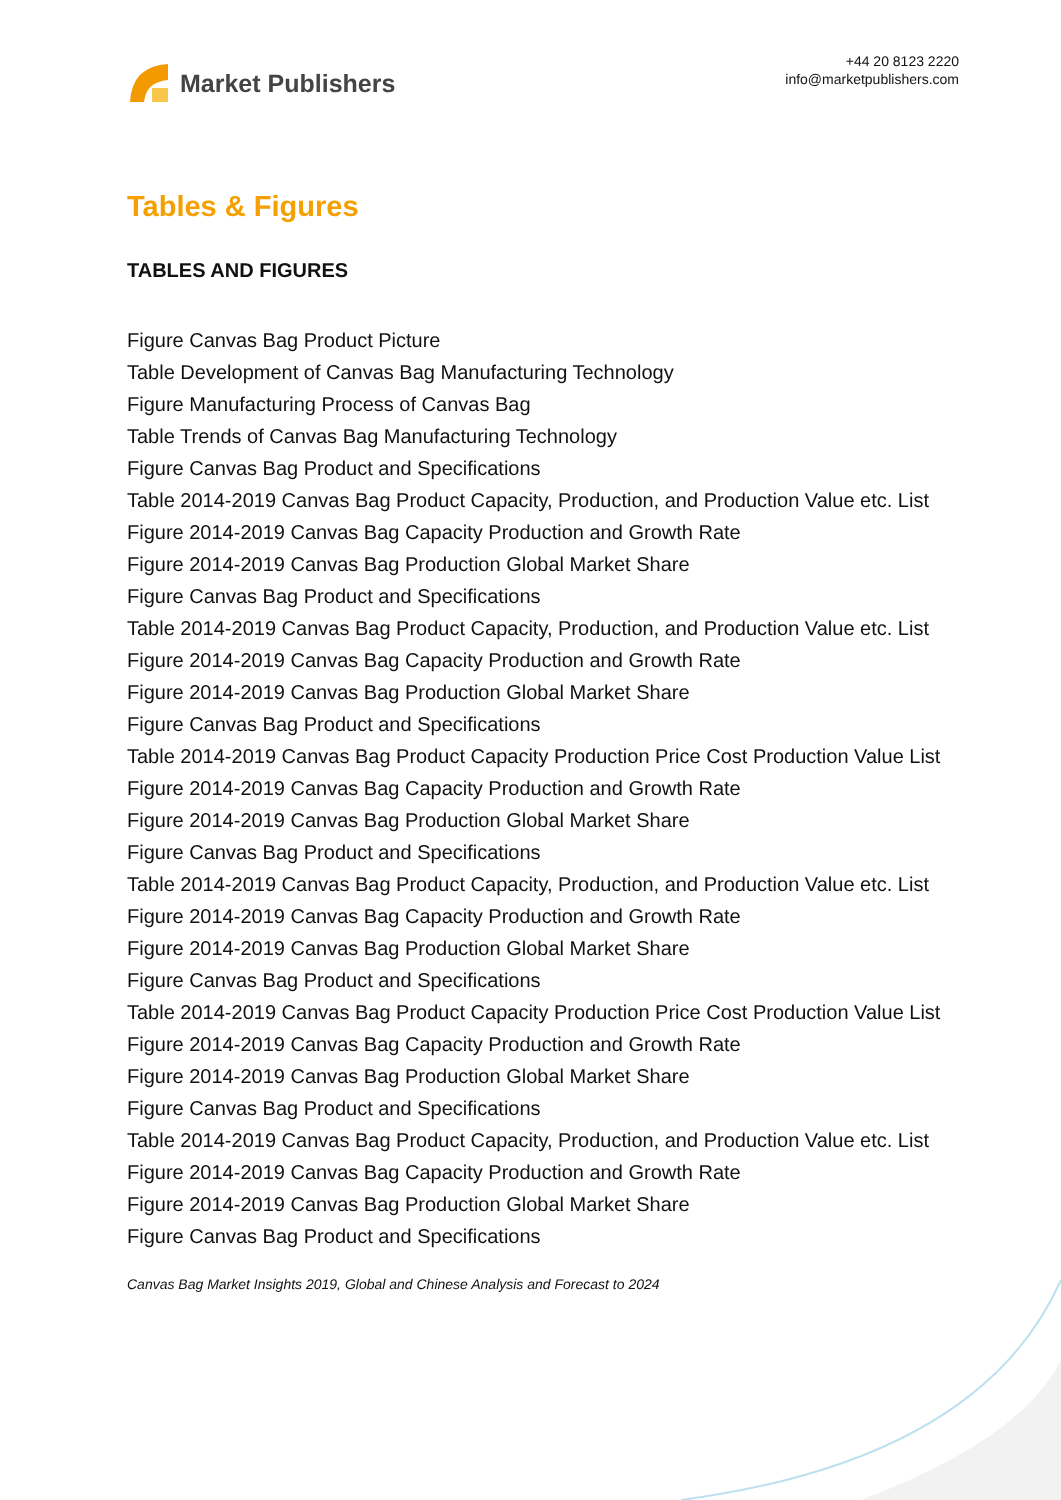Market Publishers
+44 20 8123 2220
info@marketpublishers.com
Tables & Figures
TABLES AND FIGURES
Figure Canvas Bag Product Picture
Table Development of Canvas Bag Manufacturing Technology
Figure Manufacturing Process of Canvas Bag
Table Trends of Canvas Bag Manufacturing Technology
Figure Canvas Bag Product and Specifications
Table 2014-2019 Canvas Bag Product Capacity, Production, and Production Value etc. List
Figure 2014-2019 Canvas Bag Capacity Production and Growth Rate
Figure 2014-2019 Canvas Bag Production Global Market Share
Figure Canvas Bag Product and Specifications
Table 2014-2019 Canvas Bag Product Capacity, Production, and Production Value etc. List
Figure 2014-2019 Canvas Bag Capacity Production and Growth Rate
Figure 2014-2019 Canvas Bag Production Global Market Share
Figure Canvas Bag Product and Specifications
Table 2014-2019 Canvas Bag Product Capacity Production Price Cost Production Value List
Figure 2014-2019 Canvas Bag Capacity Production and Growth Rate
Figure 2014-2019 Canvas Bag Production Global Market Share
Figure Canvas Bag Product and Specifications
Table 2014-2019 Canvas Bag Product Capacity, Production, and Production Value etc. List
Figure 2014-2019 Canvas Bag Capacity Production and Growth Rate
Figure 2014-2019 Canvas Bag Production Global Market Share
Figure Canvas Bag Product and Specifications
Table 2014-2019 Canvas Bag Product Capacity Production Price Cost Production Value List
Figure 2014-2019 Canvas Bag Capacity Production and Growth Rate
Figure 2014-2019 Canvas Bag Production Global Market Share
Figure Canvas Bag Product and Specifications
Table 2014-2019 Canvas Bag Product Capacity, Production, and Production Value etc. List
Figure 2014-2019 Canvas Bag Capacity Production and Growth Rate
Figure 2014-2019 Canvas Bag Production Global Market Share
Figure Canvas Bag Product and Specifications
Canvas Bag Market Insights 2019, Global and Chinese Analysis and Forecast to 2024